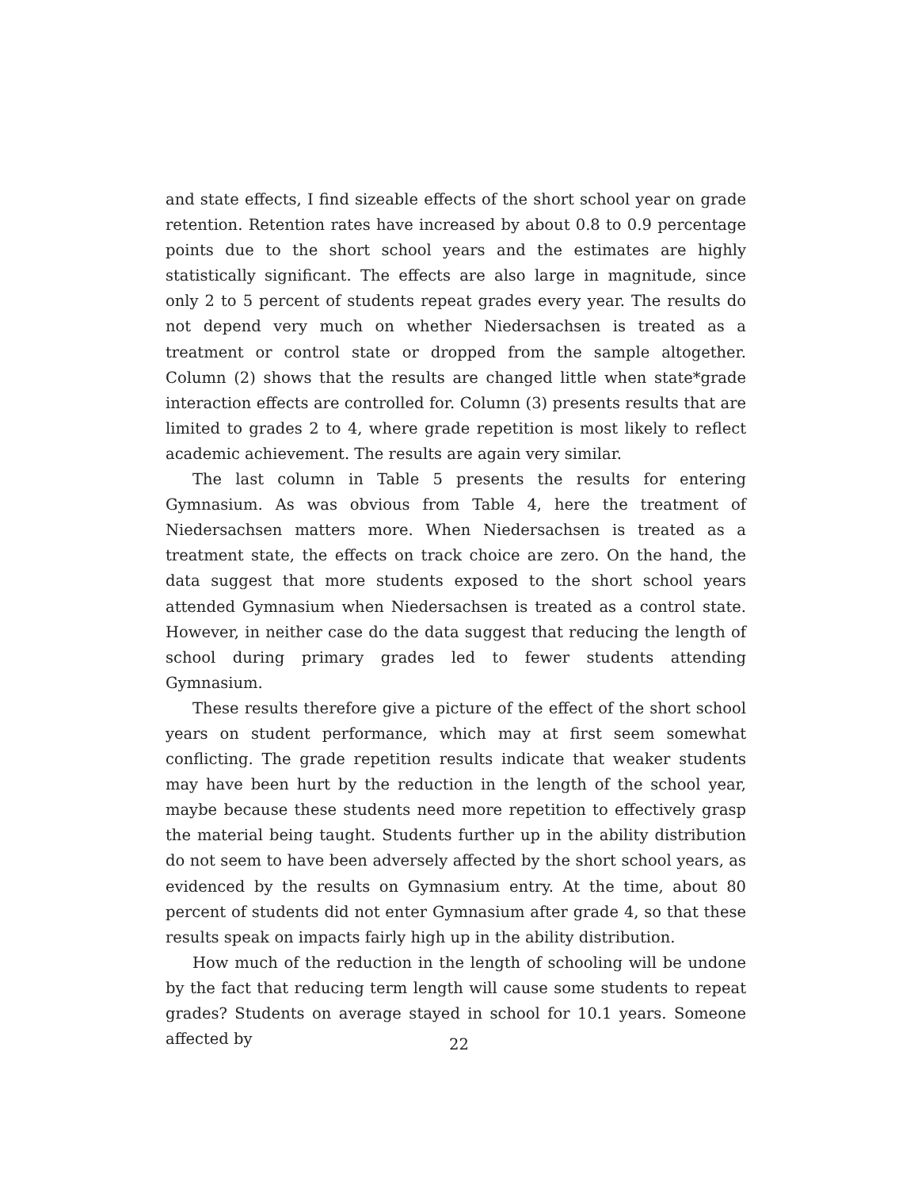and state effects, I find sizeable effects of the short school year on grade retention. Retention rates have increased by about 0.8 to 0.9 percentage points due to the short school years and the estimates are highly statistically significant. The effects are also large in magnitude, since only 2 to 5 percent of students repeat grades every year. The results do not depend very much on whether Niedersachsen is treated as a treatment or control state or dropped from the sample altogether. Column (2) shows that the results are changed little when state*grade interaction effects are controlled for. Column (3) presents results that are limited to grades 2 to 4, where grade repetition is most likely to reflect academic achievement. The results are again very similar.
The last column in Table 5 presents the results for entering Gymnasium. As was obvious from Table 4, here the treatment of Niedersachsen matters more. When Niedersachsen is treated as a treatment state, the effects on track choice are zero. On the hand, the data suggest that more students exposed to the short school years attended Gymnasium when Niedersachsen is treated as a control state. However, in neither case do the data suggest that reducing the length of school during primary grades led to fewer students attending Gymnasium.
These results therefore give a picture of the effect of the short school years on student performance, which may at first seem somewhat conflicting. The grade repetition results indicate that weaker students may have been hurt by the reduction in the length of the school year, maybe because these students need more repetition to effectively grasp the material being taught. Students further up in the ability distribution do not seem to have been adversely affected by the short school years, as evidenced by the results on Gymnasium entry. At the time, about 80 percent of students did not enter Gymnasium after grade 4, so that these results speak on impacts fairly high up in the ability distribution.
How much of the reduction in the length of schooling will be undone by the fact that reducing term length will cause some students to repeat grades? Students on average stayed in school for 10.1 years. Someone affected by
22